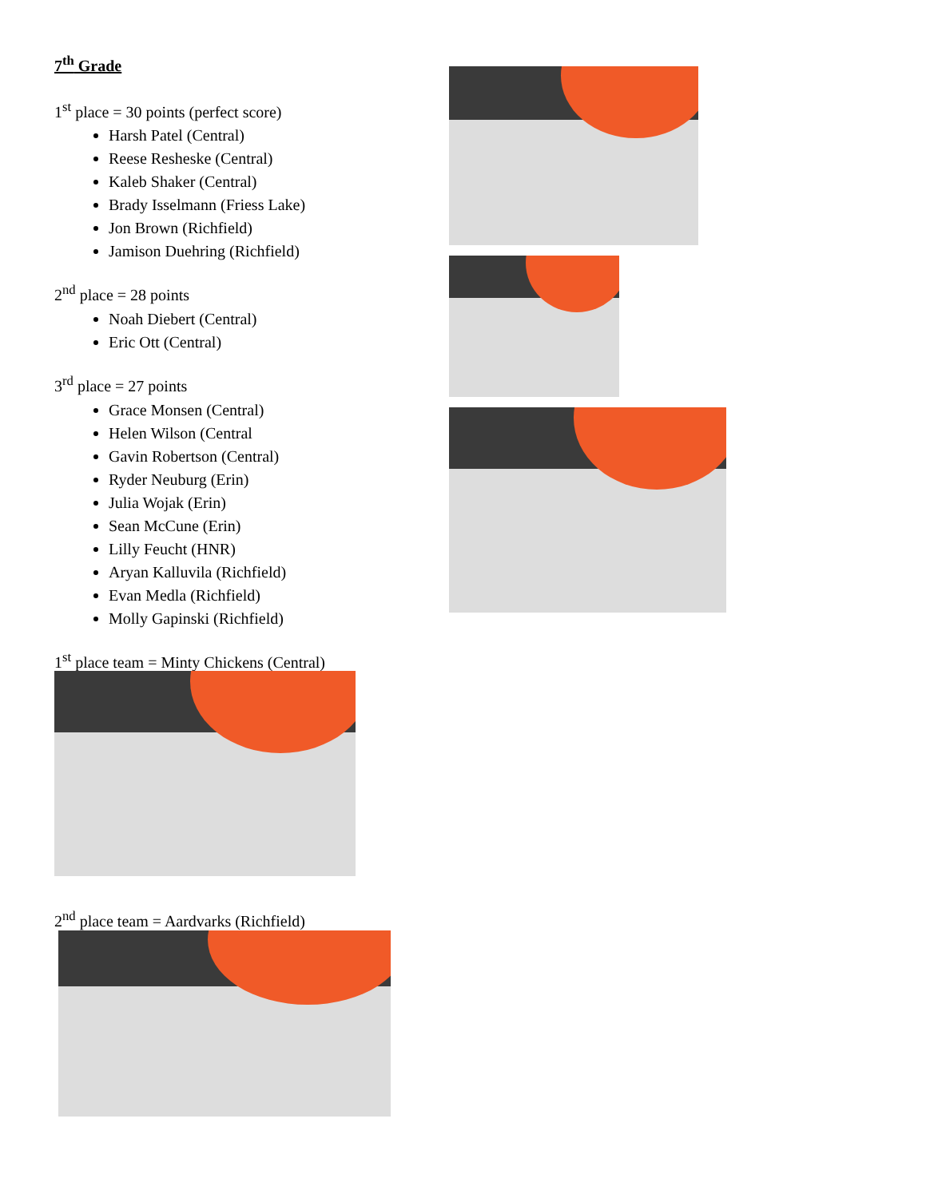7<sup>th</sup> Grade
1<sup>st</sup> place = 30 points (perfect score)
Harsh Patel (Central)
Reese Resheske (Central)
Kaleb Shaker (Central)
Brady Isselmann (Friess Lake)
Jon Brown (Richfield)
Jamison Duehring (Richfield)
2<sup>nd</sup> place = 28 points
Noah Diebert (Central)
Eric Ott (Central)
3<sup>rd</sup> place = 27 points
Grace Monsen (Central)
Helen Wilson (Central
Gavin Robertson (Central)
Ryder Neuburg (Erin)
Julia Wojak (Erin)
Sean McCune (Erin)
Lilly Feucht (HNR)
Aryan Kalluvila (Richfield)
Evan Medla (Richfield)
Molly Gapinski (Richfield)
1<sup>st</sup> place team = Minty Chickens (Central)
2<sup>nd</sup> place team = Aardvarks (Richfield)